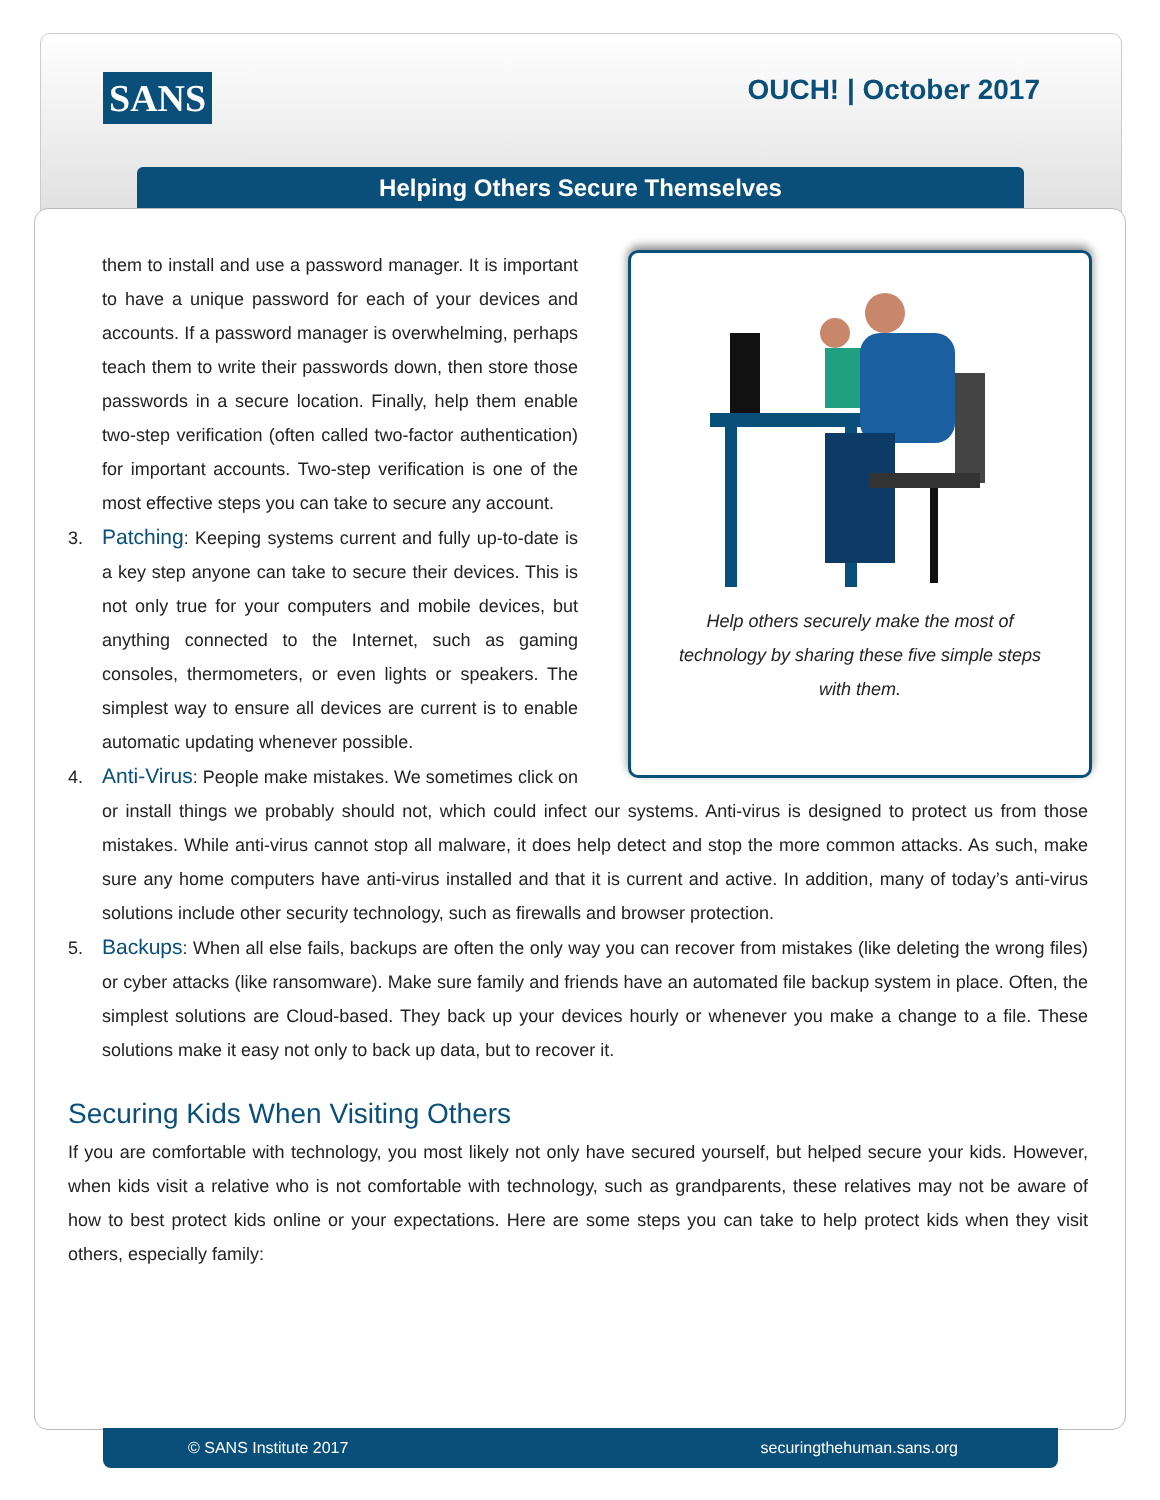SANS OUCH! | October 2017
Helping Others Secure Themselves
Help others securely make the most of technology by sharing these five simple steps with them.
them to install and use a password manager. It is important to have a unique password for each of your devices and accounts. If a password manager is overwhelming, perhaps teach them to write their passwords down, then store those passwords in a secure location. Finally, help them enable two-step verification (often called two-factor authentication) for important accounts. Two-step verification is one of the most effective steps you can take to secure any account.
3. Patching: Keeping systems current and fully up-to-date is a key step anyone can take to secure their devices. This is not only true for your computers and mobile devices, but anything connected to the Internet, such as gaming consoles, thermometers, or even lights or speakers. The simplest way to ensure all devices are current is to enable automatic updating whenever possible.
4. Anti-Virus: People make mistakes. We sometimes click on or install things we probably should not, which could infect our systems. Anti-virus is designed to protect us from those mistakes. While anti-virus cannot stop all malware, it does help detect and stop the more common attacks. As such, make sure any home computers have anti-virus installed and that it is current and active. In addition, many of today’s anti-virus solutions include other security technology, such as firewalls and browser protection.
5. Backups: When all else fails, backups are often the only way you can recover from mistakes (like deleting the wrong files) or cyber attacks (like ransomware). Make sure family and friends have an automated file backup system in place. Often, the simplest solutions are Cloud-based. They back up your devices hourly or whenever you make a change to a file. These solutions make it easy not only to back up data, but to recover it.
Securing Kids When Visiting Others
If you are comfortable with technology, you most likely not only have secured yourself, but helped secure your kids. However, when kids visit a relative who is not comfortable with technology, such as grandparents, these relatives may not be aware of how to best protect kids online or your expectations. Here are some steps you can take to help protect kids when they visit others, especially family:
© SANS Institute 2017 securingthehuman.sans.org